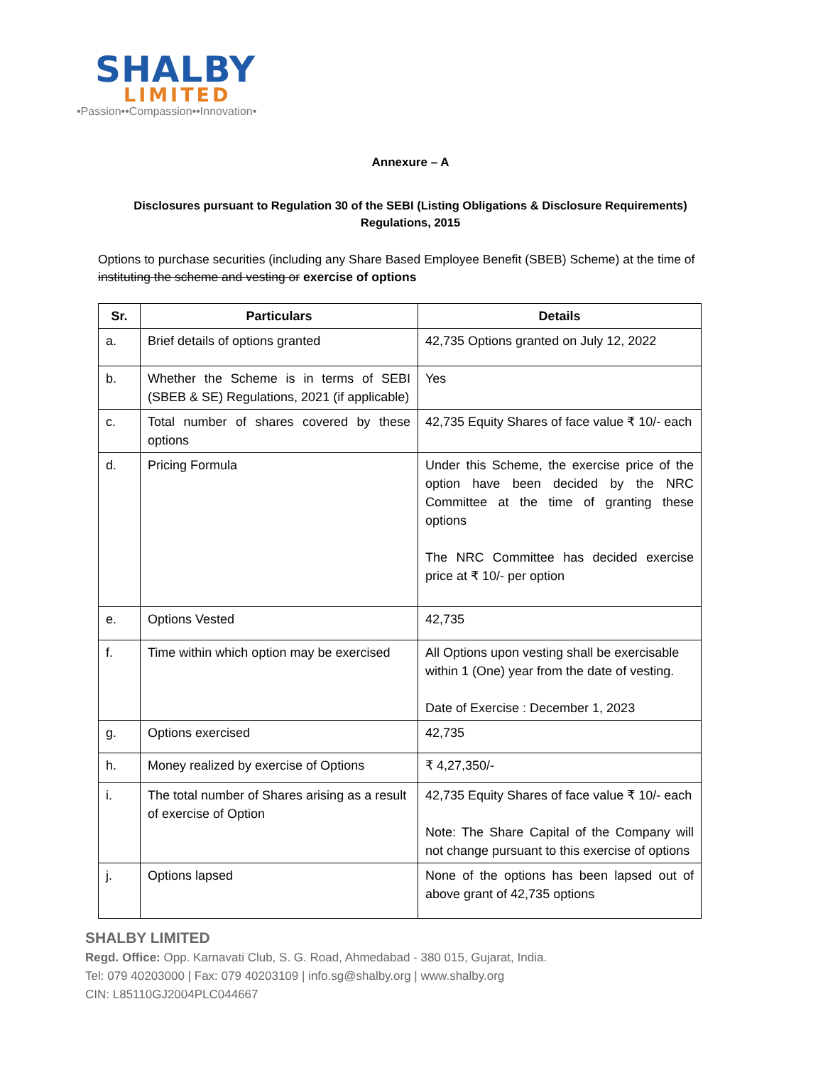SHALBY
LIMITED
•Passion••Compassion••Innovation•
Annexure – A
Disclosures pursuant to Regulation 30 of the SEBI (Listing Obligations & Disclosure Requirements) Regulations, 2015
Options to purchase securities (including any Share Based Employee Benefit (SBEB) Scheme) at the time of instituting the scheme and vesting or exercise of options
| Sr. | Particulars | Details |
| --- | --- | --- |
| a. | Brief details of options granted | 42,735 Options granted on July 12, 2022 |
| b. | Whether the Scheme is in terms of SEBI (SBEB & SE) Regulations, 2021 (if applicable) | Yes |
| c. | Total number of shares covered by these options | 42,735 Equity Shares of face value ₹ 10/- each |
| d. | Pricing Formula | Under this Scheme, the exercise price of the option have been decided by the NRC Committee at the time of granting these options The NRC Committee has decided exercise price at ₹ 10/- per option |
| e. | Options Vested | 42,735 |
| f. | Time within which option may be exercised | All Options upon vesting shall be exercisable within 1 (One) year from the date of vesting. Date of Exercise : December 1, 2023 |
| g. | Options exercised | 42,735 |
| h. | Money realized by exercise of Options | ₹ 4,27,350/- |
| i. | The total number of Shares arising as a result of exercise of Option | 42,735 Equity Shares of face value ₹ 10/- each Note: The Share Capital of the Company will not change pursuant to this exercise of options |
| j. | Options lapsed | None of the options has been lapsed out of above grant of 42,735 options |
SHALBY LIMITED
Regd. Office: Opp. Karnavati Club, S. G. Road, Ahmedabad - 380 015, Gujarat, India.
Tel: 079 40203000 | Fax: 079 40203109 | info.sg@shalby.org | www.shalby.org
CIN: L85110GJ2004PLC044667